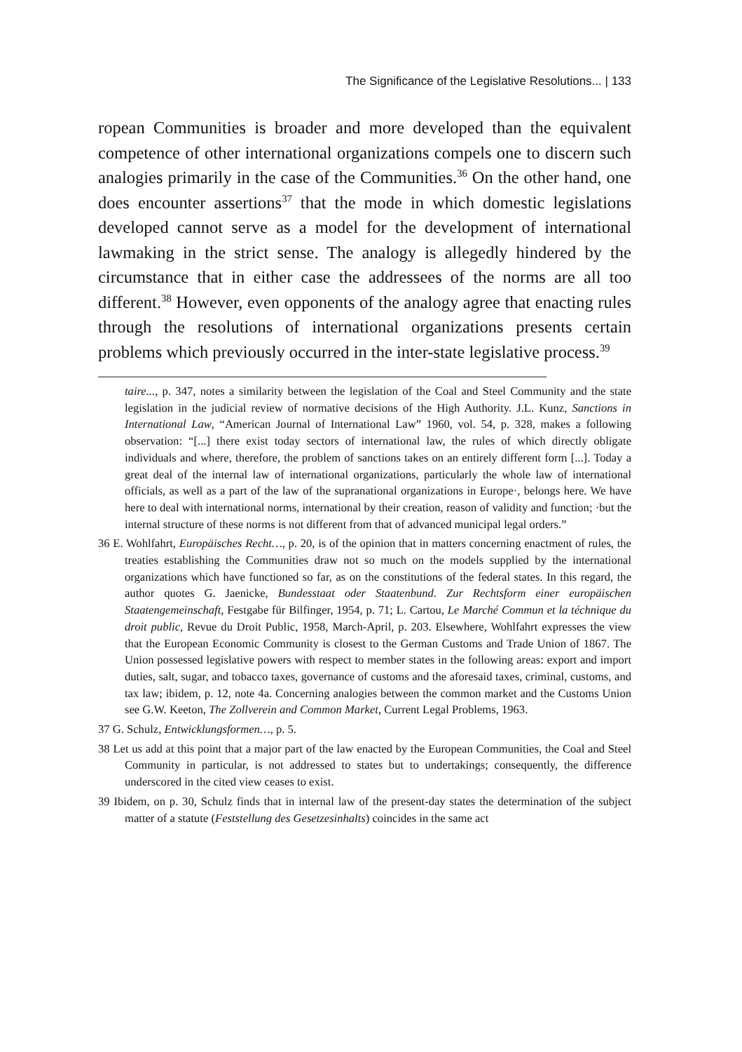The Significance of the Legislative Resolutions... | 133
ropean Communities is broader and more developed than the equivalent competence of other international organizations compels one to discern such analogies primarily in the case of the Communities.<sup>36</sup> On the other hand, one does encounter assertions<sup>37</sup> that the mode in which domestic legislations developed cannot serve as a model for the development of international lawmaking in the strict sense. The analogy is allegedly hindered by the circumstance that in either case the addressees of the norms are all too different.<sup>38</sup> However, even opponents of the analogy agree that enacting rules through the resolutions of international organizations presents certain problems which previously occurred in the inter-state legislative process.<sup>39</sup>
taire..., p. 347, notes a similarity between the legislation of the Coal and Steel Community and the state legislation in the judicial review of normative decisions of the High Authority. J.L. Kunz, Sanctions in International Law, “American Journal of International Law” 1960, vol. 54, p. 328, makes a following observation: “[...] there exist today sectors of international law, the rules of which directly obligate individuals and where, therefore, the problem of sanctions takes on an entirely different form [...]. Today a great deal of the internal law of international organizations, particularly the whole law of international officials, as well as a part of the law of the supranational organizations in Europe·, belongs here. We have here to deal with international norms, international by their creation, reason of validity and function; ·but the internal structure of these norms is not different from that of advanced municipal legal orders.”
36 E. Wohlfahrt, Europäisches Recht…, p. 20, is of the opinion that in matters concerning enactment of rules, the treaties establishing the Communities draw not so much on the models supplied by the international organizations which have functioned so far, as on the constitutions of the federal states. In this regard, the author quotes G. Jaenicke, Bundesstaat oder Staatenbund. Zur Rechtsform einer europäischen Staatengemeinschaft, Festgabe für Bilfinger, 1954, p. 71; L. Cartou, Le Marché Commun et la téchnique du droit public, Revue du Droit Public, 1958, March-April, p. 203. Elsewhere, Wohlfahrt expresses the view that the European Economic Community is closest to the German Customs and Trade Union of 1867. The Union possessed legislative powers with respect to member states in the following areas: export and import duties, salt, sugar, and tobacco taxes, governance of customs and the aforesaid taxes, criminal, customs, and tax law; ibidem, p. 12, note 4a. Concerning analogies between the common market and the Customs Union see G.W. Keeton, The Zollverein and Common Market, Current Legal Problems, 1963.
37 G. Schulz, Entwicklungsformen…, p. 5.
38 Let us add at this point that a major part of the law enacted by the European Communities, the Coal and Steel Community in particular, is not addressed to states but to undertakings; consequently, the difference underscored in the cited view ceases to exist.
39 Ibidem, on p. 30, Schulz finds that in internal law of the present-day states the determination of the subject matter of a statute (Feststellung des Gesetzesinhalts) coincides in the same act